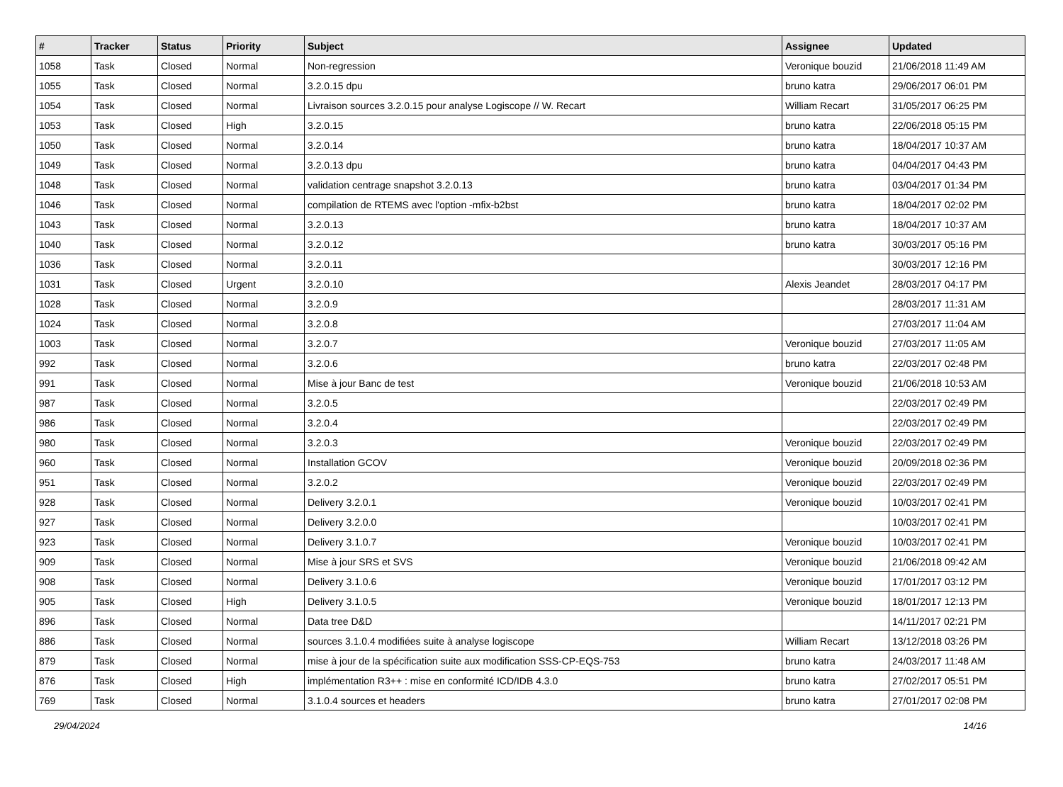| # | Tracker | Status | Priority | Subject | Assignee | Updated |
| --- | --- | --- | --- | --- | --- | --- |
| 1058 | Task | Closed | Normal | Non-regression | Veronique bouzid | 21/06/2018 11:49 AM |
| 1055 | Task | Closed | Normal | 3.2.0.15 dpu | bruno katra | 29/06/2017 06:01 PM |
| 1054 | Task | Closed | Normal | Livraison sources 3.2.0.15 pour analyse Logiscope // W. Recart | William Recart | 31/05/2017 06:25 PM |
| 1053 | Task | Closed | High | 3.2.0.15 | bruno katra | 22/06/2018 05:15 PM |
| 1050 | Task | Closed | Normal | 3.2.0.14 | bruno katra | 18/04/2017 10:37 AM |
| 1049 | Task | Closed | Normal | 3.2.0.13 dpu | bruno katra | 04/04/2017 04:43 PM |
| 1048 | Task | Closed | Normal | validation centrage snapshot 3.2.0.13 | bruno katra | 03/04/2017 01:34 PM |
| 1046 | Task | Closed | Normal | compilation de RTEMS avec l'option -mfix-b2bst | bruno katra | 18/04/2017 02:02 PM |
| 1043 | Task | Closed | Normal | 3.2.0.13 | bruno katra | 18/04/2017 10:37 AM |
| 1040 | Task | Closed | Normal | 3.2.0.12 | bruno katra | 30/03/2017 05:16 PM |
| 1036 | Task | Closed | Normal | 3.2.0.11 | | 30/03/2017 12:16 PM |
| 1031 | Task | Closed | Urgent | 3.2.0.10 | Alexis Jeandet | 28/03/2017 04:17 PM |
| 1028 | Task | Closed | Normal | 3.2.0.9 | | 28/03/2017 11:31 AM |
| 1024 | Task | Closed | Normal | 3.2.0.8 | | 27/03/2017 11:04 AM |
| 1003 | Task | Closed | Normal | 3.2.0.7 | Veronique bouzid | 27/03/2017 11:05 AM |
| 992 | Task | Closed | Normal | 3.2.0.6 | bruno katra | 22/03/2017 02:48 PM |
| 991 | Task | Closed | Normal | Mise à jour Banc de test | Veronique bouzid | 21/06/2018 10:53 AM |
| 987 | Task | Closed | Normal | 3.2.0.5 | | 22/03/2017 02:49 PM |
| 986 | Task | Closed | Normal | 3.2.0.4 | | 22/03/2017 02:49 PM |
| 980 | Task | Closed | Normal | 3.2.0.3 | Veronique bouzid | 22/03/2017 02:49 PM |
| 960 | Task | Closed | Normal | Installation GCOV | Veronique bouzid | 20/09/2018 02:36 PM |
| 951 | Task | Closed | Normal | 3.2.0.2 | Veronique bouzid | 22/03/2017 02:49 PM |
| 928 | Task | Closed | Normal | Delivery 3.2.0.1 | Veronique bouzid | 10/03/2017 02:41 PM |
| 927 | Task | Closed | Normal | Delivery 3.2.0.0 | | 10/03/2017 02:41 PM |
| 923 | Task | Closed | Normal | Delivery 3.1.0.7 | Veronique bouzid | 10/03/2017 02:41 PM |
| 909 | Task | Closed | Normal | Mise à jour SRS et SVS | Veronique bouzid | 21/06/2018 09:42 AM |
| 908 | Task | Closed | Normal | Delivery 3.1.0.6 | Veronique bouzid | 17/01/2017 03:12 PM |
| 905 | Task | Closed | High | Delivery 3.1.0.5 | Veronique bouzid | 18/01/2017 12:13 PM |
| 896 | Task | Closed | Normal | Data tree D&D | | 14/11/2017 02:21 PM |
| 886 | Task | Closed | Normal | sources 3.1.0.4 modifiées suite à analyse logiscope | William Recart | 13/12/2018 03:26 PM |
| 879 | Task | Closed | Normal | mise à jour de la spécification suite aux modification SSS-CP-EQS-753 | bruno katra | 24/03/2017 11:48 AM |
| 876 | Task | Closed | High | implémentation R3++ : mise en conformité ICD/IDB 4.3.0 | bruno katra | 27/02/2017 05:51 PM |
| 769 | Task | Closed | Normal | 3.1.0.4 sources et headers | bruno katra | 27/01/2017 02:08 PM |
29/04/2024 14/16